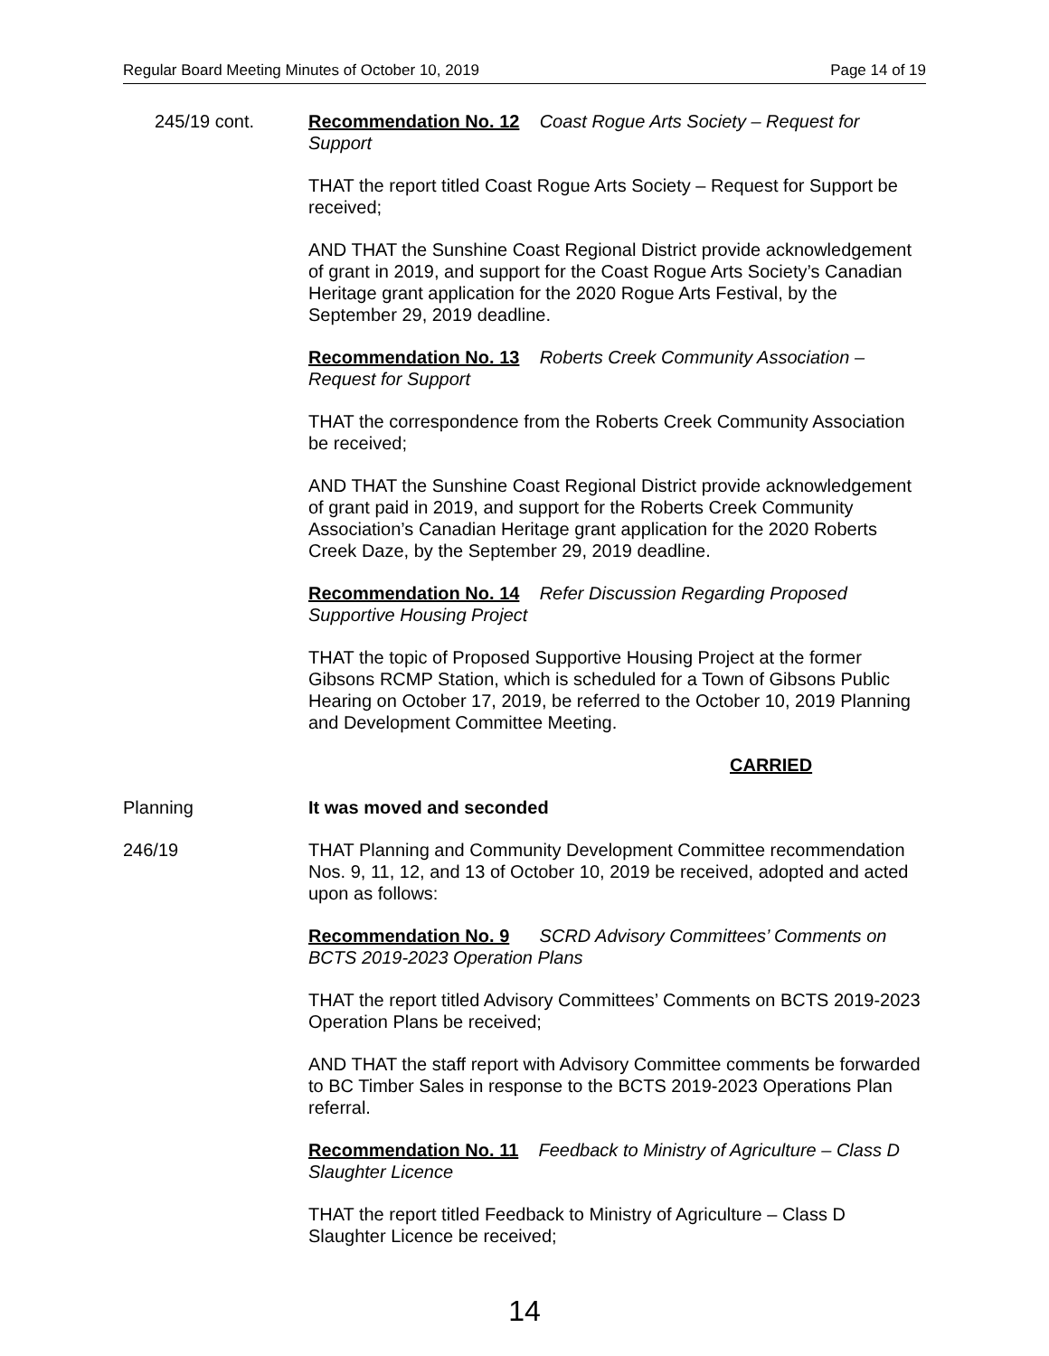Regular Board Meeting Minutes of October 10, 2019 Page 14 of 19
245/19 cont. Recommendation No. 12 Coast Rogue Arts Society – Request for Support
THAT the report titled Coast Rogue Arts Society – Request for Support be received;
AND THAT the Sunshine Coast Regional District provide acknowledgement of grant in 2019, and support for the Coast Rogue Arts Society’s Canadian Heritage grant application for the 2020 Rogue Arts Festival, by the September 29, 2019 deadline.
Recommendation No. 13 Roberts Creek Community Association – Request for Support
THAT the correspondence from the Roberts Creek Community Association be received;
AND THAT the Sunshine Coast Regional District provide acknowledgement of grant paid in 2019, and support for the Roberts Creek Community Association’s Canadian Heritage grant application for the 2020 Roberts Creek Daze, by the September 29, 2019 deadline.
Recommendation No. 14 Refer Discussion Regarding Proposed Supportive Housing Project
THAT the topic of Proposed Supportive Housing Project at the former Gibsons RCMP Station, which is scheduled for a Town of Gibsons Public Hearing on October 17, 2019, be referred to the October 10, 2019 Planning and Development Committee Meeting.
CARRIED
Planning It was moved and seconded
246/19 THAT Planning and Community Development Committee recommendation Nos. 9, 11, 12, and 13 of October 10, 2019 be received, adopted and acted upon as follows:
Recommendation No. 9 SCRD Advisory Committees’ Comments on BCTS 2019-2023 Operation Plans
THAT the report titled Advisory Committees’ Comments on BCTS 2019-2023 Operation Plans be received;
AND THAT the staff report with Advisory Committee comments be forwarded to BC Timber Sales in response to the BCTS 2019-2023 Operations Plan referral.
Recommendation No. 11 Feedback to Ministry of Agriculture – Class D Slaughter Licence
THAT the report titled Feedback to Ministry of Agriculture – Class D Slaughter Licence be received;
14